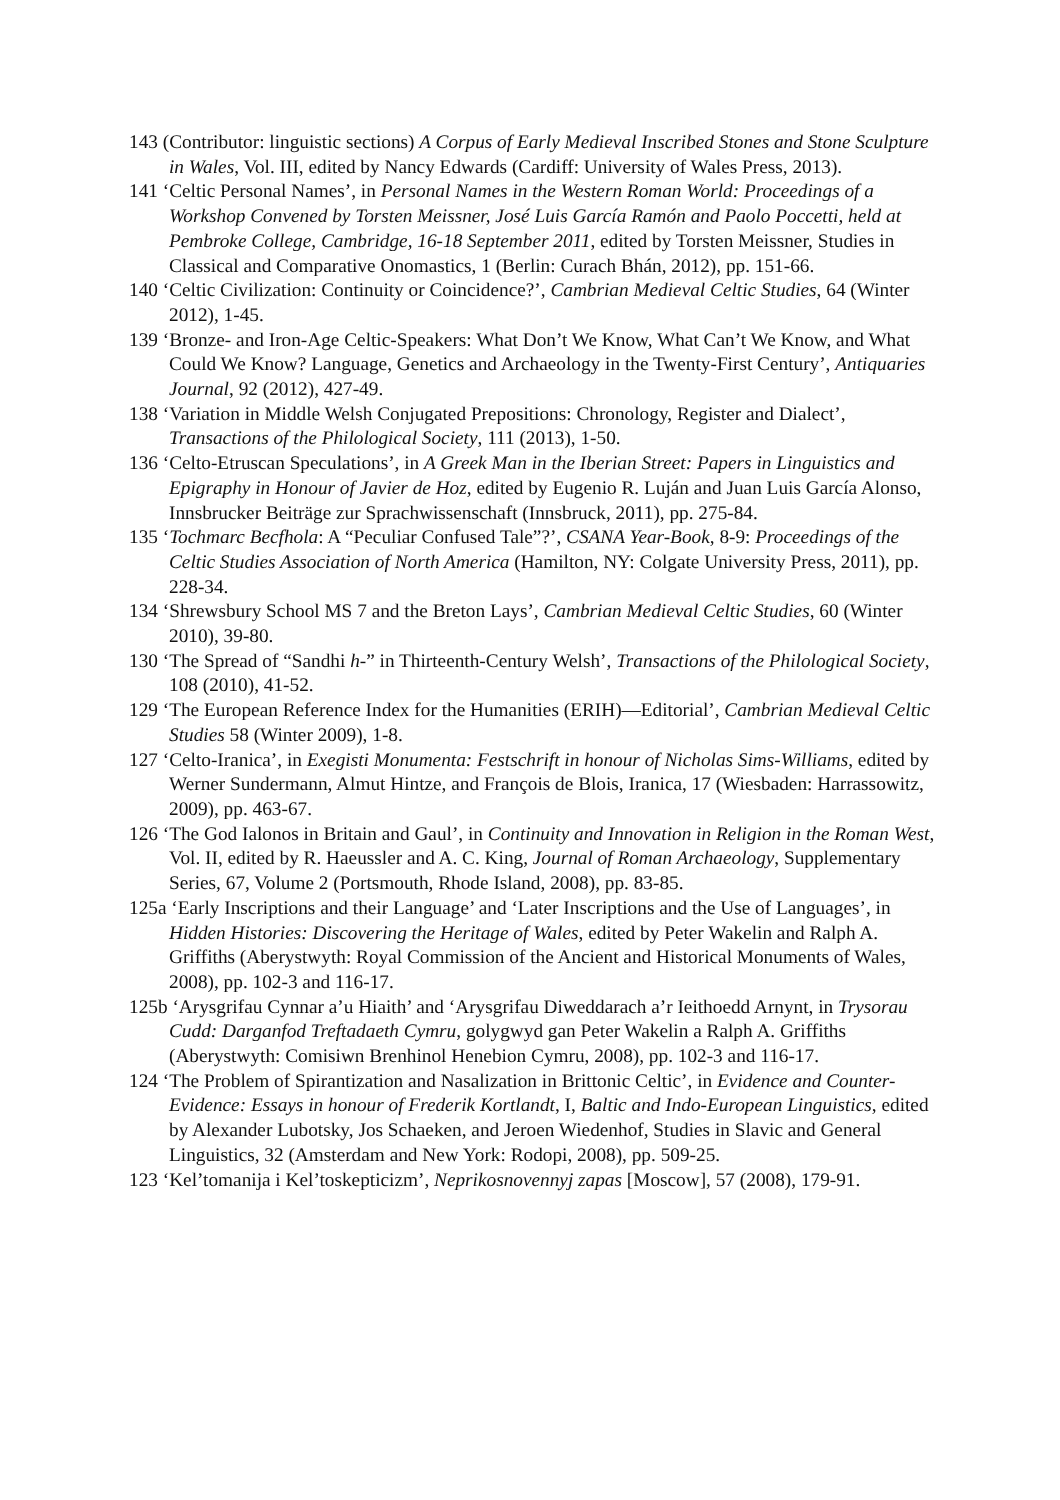143 (Contributor: linguistic sections) A Corpus of Early Medieval Inscribed Stones and Stone Sculpture in Wales, Vol. III, edited by Nancy Edwards (Cardiff: University of Wales Press, 2013).
141 ‘Celtic Personal Names’, in Personal Names in the Western Roman World: Proceedings of a Workshop Convened by Torsten Meissner, José Luis García Ramón and Paolo Poccetti, held at Pembroke College, Cambridge, 16-18 September 2011, edited by Torsten Meissner, Studies in Classical and Comparative Onomastics, 1 (Berlin: Curach Bhán, 2012), pp. 151-66.
140 ‘Celtic Civilization: Continuity or Coincidence?’, Cambrian Medieval Celtic Studies, 64 (Winter 2012), 1-45.
139 ‘Bronze- and Iron-Age Celtic-Speakers: What Don’t We Know, What Can’t We Know, and What Could We Know? Language, Genetics and Archaeology in the Twenty-First Century’, Antiquaries Journal, 92 (2012), 427-49.
138 ‘Variation in Middle Welsh Conjugated Prepositions: Chronology, Register and Dialect’, Transactions of the Philological Society, 111 (2013), 1-50.
136 ‘Celto-Etruscan Speculations’, in A Greek Man in the Iberian Street: Papers in Linguistics and Epigraphy in Honour of Javier de Hoz, edited by Eugenio R. Luján and Juan Luis García Alonso, Innsbrucker Beiträge zur Sprachwissenschaft (Innsbruck, 2011), pp. 275-84.
135 ‘Tochmarc Becfhola: A “Peculiar Confused Tale”?’, CSANA Year-Book, 8-9: Proceedings of the Celtic Studies Association of North America (Hamilton, NY: Colgate University Press, 2011), pp. 228-34.
134 ‘Shrewsbury School MS 7 and the Breton Lays’, Cambrian Medieval Celtic Studies, 60 (Winter 2010), 39-80.
130 ‘The Spread of “Sandhi h-” in Thirteenth-Century Welsh’, Transactions of the Philological Society, 108 (2010), 41-52.
129 ‘The European Reference Index for the Humanities (ERIH)—Editorial’, Cambrian Medieval Celtic Studies 58 (Winter 2009), 1-8.
127 ‘Celto-Iranica’, in Exegisti Monumenta: Festschrift in honour of Nicholas Sims-Williams, edited by Werner Sundermann, Almut Hintze, and François de Blois, Iranica, 17 (Wiesbaden: Harrassowitz, 2009), pp. 463-67.
126 ‘The God Ialonos in Britain and Gaul’, in Continuity and Innovation in Religion in the Roman West, Vol. II, edited by R. Haeussler and A. C. King, Journal of Roman Archaeology, Supplementary Series, 67, Volume 2 (Portsmouth, Rhode Island, 2008), pp. 83-85.
125a ‘Early Inscriptions and their Language’ and ‘Later Inscriptions and the Use of Languages’, in Hidden Histories: Discovering the Heritage of Wales, edited by Peter Wakelin and Ralph A. Griffiths (Aberystwyth: Royal Commission of the Ancient and Historical Monuments of Wales, 2008), pp. 102-3 and 116-17.
125b ‘Arysgrifau Cynnar a’u Hiaith’ and ‘Arysgrifau Diweddarach a’r Ieithoedd Arnynt, in Trysorau Cudd: Darganfod Treftadaeth Cymru, golygwyd gan Peter Wakelin a Ralph A. Griffiths (Aberystwyth: Comisiwn Brenhinol Henebion Cymru, 2008), pp. 102-3 and 116-17.
124 ‘The Problem of Spirantization and Nasalization in Brittonic Celtic’, in Evidence and Counter-Evidence: Essays in honour of Frederik Kortlandt, I, Baltic and Indo-European Linguistics, edited by Alexander Lubotsky, Jos Schaeken, and Jeroen Wiedenhof, Studies in Slavic and General Linguistics, 32 (Amsterdam and New York: Rodopi, 2008), pp. 509-25.
123 ‘Kel’tomanija i Kel’toskepticizm’, Neprikosnovennyj zapas [Moscow], 57 (2008), 179-91.